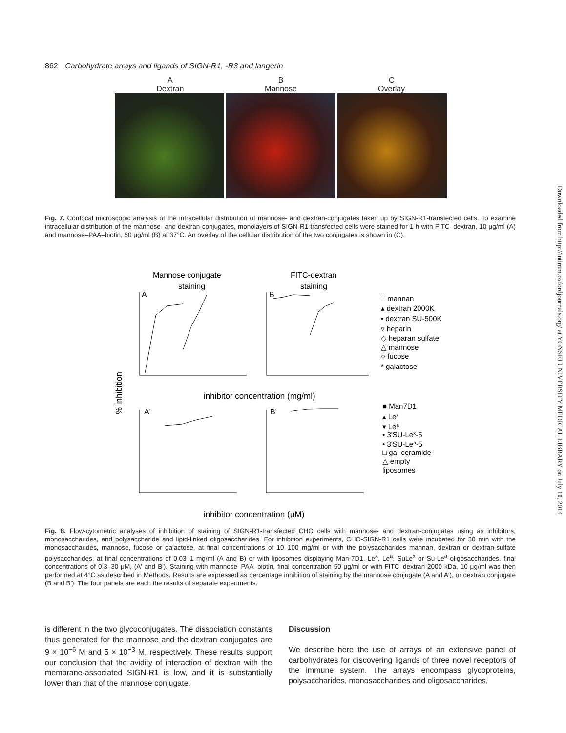862 Carbohydrate arrays and ligands of SIGN-R1, -R3 and langerin
A
Dextran
B
Mannose
C
Overlay
Fig. 7. Confocal microscopic analysis of the intracellular distribution of mannose- and dextran-conjugates taken up by SIGN-R1-transfected cells. To examine intracellular distribution of the mannose- and dextran-conjugates, monolayers of SIGN-R1 transfected cells were stained for 1 h with FITC–dextran, 10 μg/ml (A) and mannose–PAA–biotin, 50 μg/ml (B) at 37°C. An overlay of the cellular distribution of the two conjugates is shown in (C).
Mannose conjugate
staining
FITC-dextran
staining
A
B
A'
B'
□ mannan
▴ dextran 2000K
• dextran SU-500K
▿ heparin
◇ heparan sulfate
△ mannose
○ fucose
* galactose
inhibitor concentration (mg/ml)
■ Man7D1
▴ Lex
▾ Lea
• 3'SU-Lex-5
• 3'SU-Lea-5
□ gal-ceramide
△ empty
liposomes
% inhibition
inhibitor concentration (μM)
Fig. 8. Flow-cytometric analyses of inhibition of staining of SIGN-R1-transfected CHO cells with mannose- and dextran-conjugates using as inhibitors, monosaccharides, and polysaccharide and lipid-linked oligosaccharides. For inhibition experiments, CHO-SIGN-R1 cells were incubated for 30 min with the monosaccharides, mannose, fucose or galactose, at final concentrations of 10–100 mg/ml or with the polysaccharides mannan, dextran or dextran-sulfate polysaccharides, at final concentrations of 0.03–1 mg/ml (A and B) or with liposomes displaying Man-7D1, Le<sup>x</sup>, Le<sup>a</sup>, SuLe<sup>x</sup> or Su-Le<sup>a</sup> oligosaccharides, final concentrations of 0.3–30 μM, (A′ and B′). Staining with mannose–PAA–biotin, final concentration 50 μg/ml or with FITC–dextran 2000 kDa, 10 μg/ml was then performed at 4°C as described in Methods. Results are expressed as percentage inhibition of staining by the mannose conjugate (A and A′), or dextran conjugate (B and B′). The four panels are each the results of separate experiments.
is different in the two glycoconjugates. The dissociation constants thus generated for the mannose and the dextran conjugates are 9 × 10<sup>−6</sup> M and 5 × 10<sup>−3</sup> M, respectively. These results support our conclusion that the avidity of interaction of dextran with the membrane-associated SIGN-R1 is low, and it is substantially lower than that of the mannose conjugate.
Discussion
We describe here the use of arrays of an extensive panel of carbohydrates for discovering ligands of three novel receptors of the immune system. The arrays encompass glycoproteins, polysaccharides, monosaccharides and oligosaccharides,
Downloaded from http://intimm.oxfordjournals.org/ at YONSEI UNIVERSITY MEDICAL LIBRARY on July 10, 2014